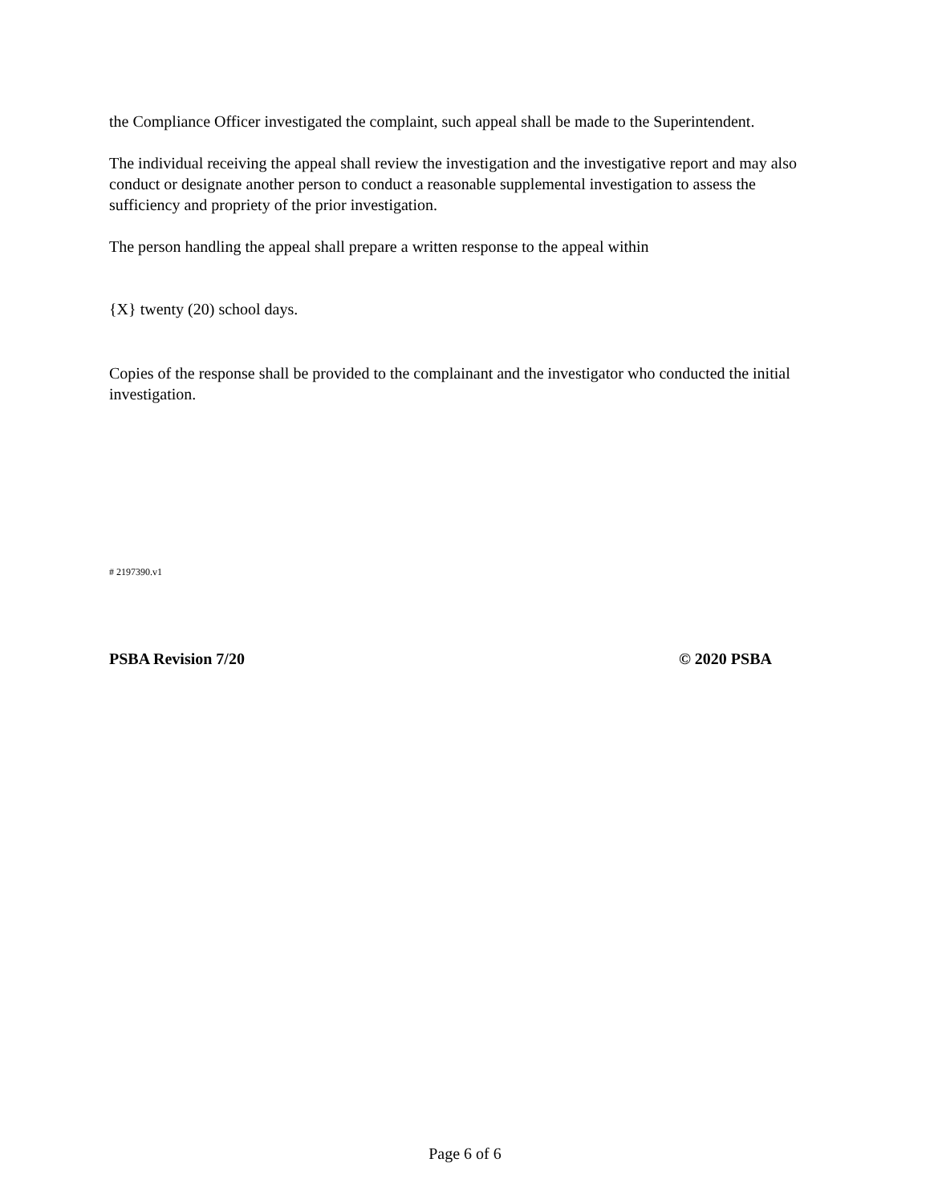the Compliance Officer investigated the complaint, such appeal shall be made to the Superintendent.
The individual receiving the appeal shall review the investigation and the investigative report and may also conduct or designate another person to conduct a reasonable supplemental investigation to assess the sufficiency and propriety of the prior investigation.
The person handling the appeal shall prepare a written response to the appeal within
{X} twenty (20) school days.
Copies of the response shall be provided to the complainant and the investigator who conducted the initial investigation.
# 2197390.v1
PSBA Revision 7/20 © 2020 PSBA
Page 6 of 6